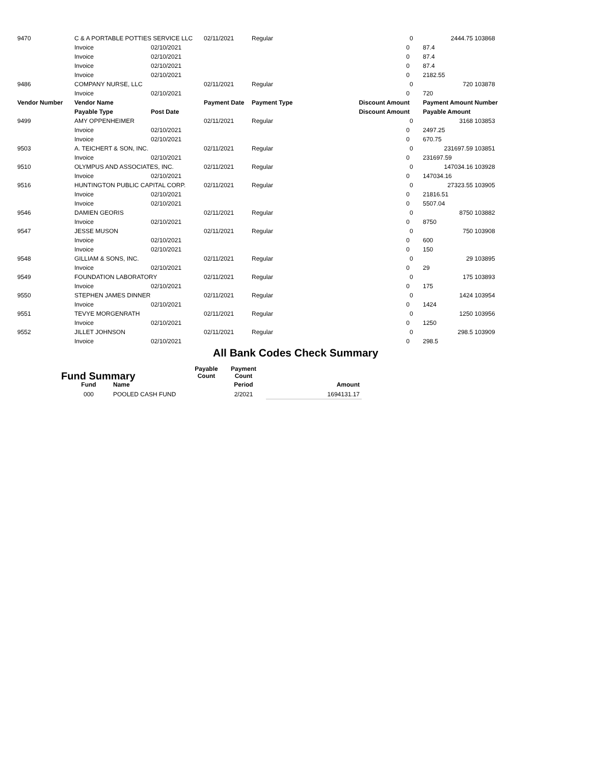| 9470 | C & A PORTABLE POTTIES SERVICE LLC | | 02/11/2021 | Regular | | 0 | 2444.75 | 103868 |
| | Invoice | 02/10/2021 | | | 0 | | 87.4 | |
| | Invoice | 02/10/2021 | | | 0 | | 87.4 | |
| | Invoice | 02/10/2021 | | | 0 | | 87.4 | |
| | Invoice | 02/10/2021 | | | 0 | | 2182.55 | |
| 9486 | COMPANY NURSE, LLC | | 02/11/2021 | Regular | | 0 | 720 | 103878 |
| | Invoice | 02/10/2021 | | | 0 | | 720 | |
| Vendor Number | Vendor Name | | Payment Date | Payment Type | Discount Amount | | Payment Amount | Number |
| | Payable Type | Post Date | | | Discount Amount | | Payable Amount | |
| 9499 | AMY OPPENHEIMER | | 02/11/2021 | Regular | | 0 | 3168 | 103853 |
| | Invoice | 02/10/2021 | | | 0 | | 2497.25 | |
| | Invoice | 02/10/2021 | | | 0 | | 670.75 | |
| 9503 | A. TEICHERT & SON, INC. | | 02/11/2021 | Regular | | 0 | 231697.59 | 103851 |
| | Invoice | 02/10/2021 | | | 0 | | 231697.59 | |
| 9510 | OLYMPUS AND ASSOCIATES, INC. | | 02/11/2021 | Regular | | 0 | 147034.16 | 103928 |
| | Invoice | 02/10/2021 | | | 0 | | 147034.16 | |
| 9516 | HUNTINGTON PUBLIC CAPITAL CORP. | | 02/11/2021 | Regular | | 0 | 27323.55 | 103905 |
| | Invoice | 02/10/2021 | | | 0 | | 21816.51 | |
| | Invoice | 02/10/2021 | | | 0 | | 5507.04 | |
| 9546 | DAMIEN GEORIS | | 02/11/2021 | Regular | | 0 | 8750 | 103882 |
| | Invoice | 02/10/2021 | | | 0 | | 8750 | |
| 9547 | JESSE MUSON | | 02/11/2021 | Regular | | 0 | 750 | 103908 |
| | Invoice | 02/10/2021 | | | 0 | | 600 | |
| | Invoice | 02/10/2021 | | | 0 | | 150 | |
| 9548 | GILLIAM & SONS, INC. | | 02/11/2021 | Regular | | 0 | 29 | 103895 |
| | Invoice | 02/10/2021 | | | 0 | | 29 | |
| 9549 | FOUNDATION LABORATORY | | 02/11/2021 | Regular | | 0 | 175 | 103893 |
| | Invoice | 02/10/2021 | | | 0 | | 175 | |
| 9550 | STEPHEN JAMES DINNER | | 02/11/2021 | Regular | | 0 | 1424 | 103954 |
| | Invoice | 02/10/2021 | | | 0 | | 1424 | |
| 9551 | TEVYE MORGENRATH | | 02/11/2021 | Regular | | 0 | 1250 | 103956 |
| | Invoice | 02/10/2021 | | | 0 | | 1250 | |
| 9552 | JILLET JOHNSON | | 02/11/2021 | Regular | | 0 | 298.5 | 103909 |
| | Invoice | 02/10/2021 | | | 0 | | 298.5 | |
All Bank Codes Check Summary
Fund Summary
| | | Payable Count | Payment Count | |
| --- | --- | --- | --- | --- |
| Fund | Name | | Period | Amount |
| 000 | POOLED CASH FUND | | 2/2021 | 1694131.17 |